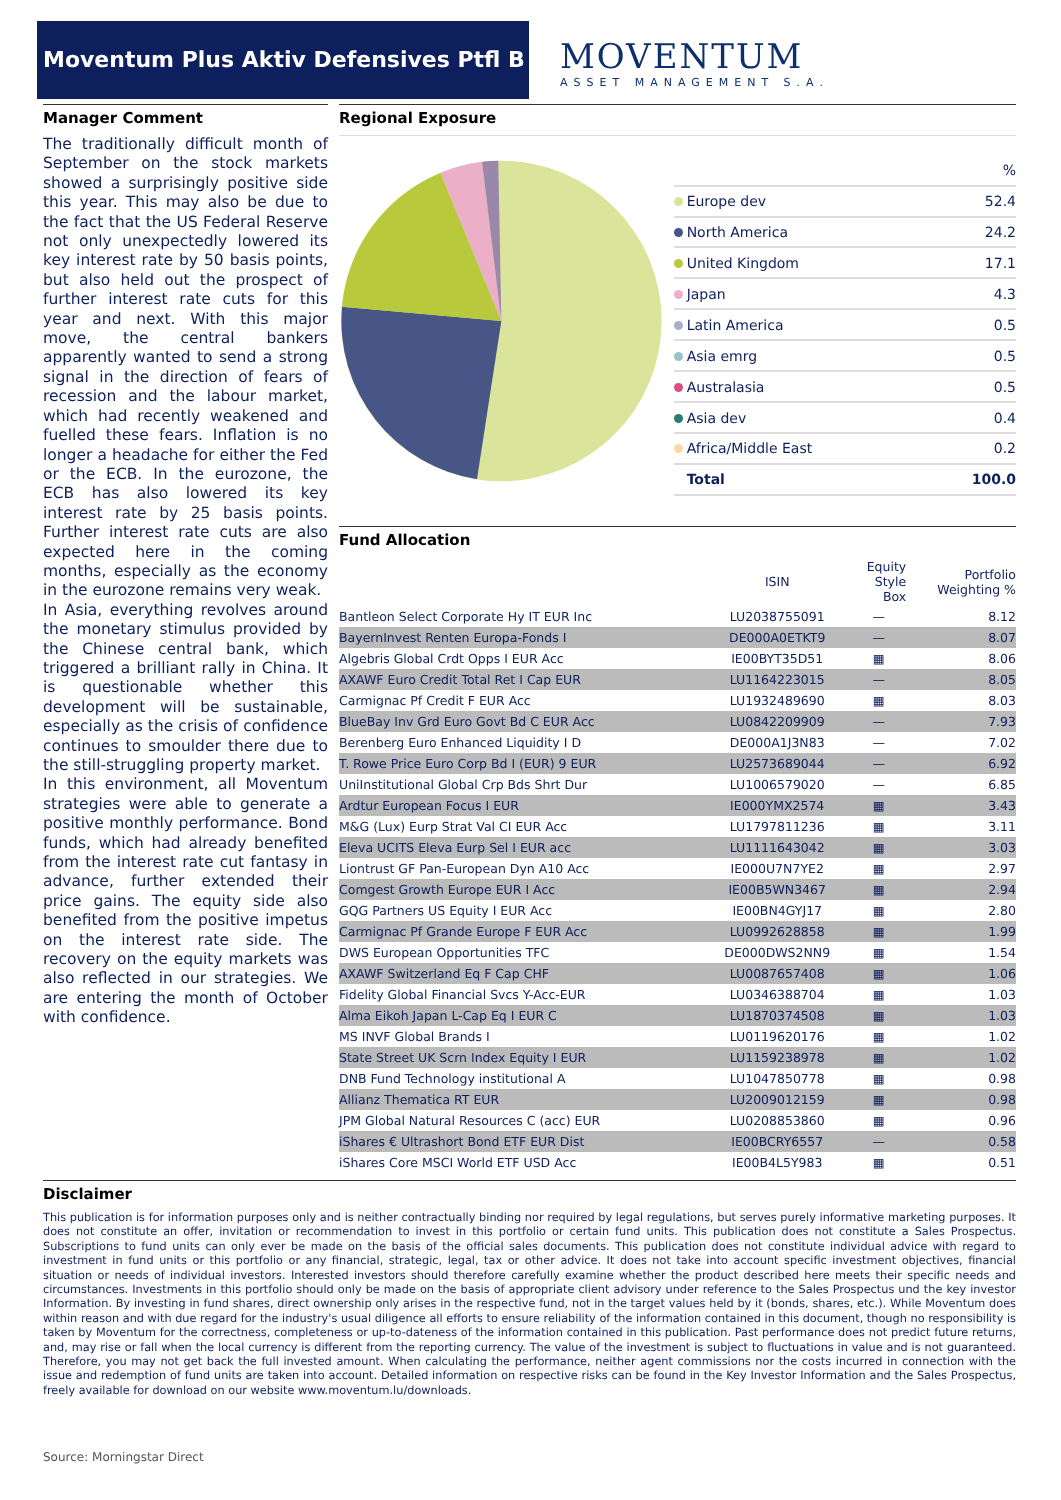Moventum Plus Aktiv Defensives Ptfl B
MOVENTUM
ASSET MANAGEMENT S.A.
Manager Comment
The traditionally difficult month of September on the stock markets showed a surprisingly positive side this year. This may also be due to the fact that the US Federal Reserve not only unexpectedly lowered its key interest rate by 50 basis points, but also held out the prospect of further interest rate cuts for this year and next. With this major move, the central bankers apparently wanted to send a strong signal in the direction of fears of recession and the labour market, which had recently weakened and fuelled these fears. Inflation is no longer a headache for either the Fed or the ECB. In the eurozone, the ECB has also lowered its key interest rate by 25 basis points. Further interest rate cuts are also expected here in the coming months, especially as the economy in the eurozone remains very weak.
In Asia, everything revolves around the monetary stimulus provided by the Chinese central bank, which triggered a brilliant rally in China. It is questionable whether this development will be sustainable, especially as the crisis of confidence continues to smoulder there due to the still-struggling property market.
In this environment, all Moventum strategies were able to generate a positive monthly performance. Bond funds, which had already benefited from the interest rate cut fantasy in advance, further extended their price gains. The equity side also benefited from the positive impetus on the interest rate side. The recovery on the equity markets was also reflected in our strategies. We are entering the month of October with confidence.
Regional Exposure
| | % |
| Europe dev | 52.4 |
| North America | 24.2 |
| United Kingdom | 17.1 |
| Japan | 4.3 |
| Latin America | 0.5 |
| Asia emrg | 0.5 |
| Australasia | 0.5 |
| Asia dev | 0.4 |
| Africa/Middle East | 0.2 |
| Total | 100.0 |
Fund Allocation
| | ISIN | Equity Style Box | Portfolio Weighting % |
| --- | --- | --- | --- |
| Bantleon Select Corporate Hy IT EUR Inc | LU2038755091 | — | 8.12 |
| BayernInvest Renten Europa-Fonds I | DE000A0ETKT9 | — | 8.07 |
| Algebris Global Crdt Opps I EUR Acc | IE00BYT35D51 | ▦ | 8.06 |
| AXAWF Euro Credit Total Ret I Cap EUR | LU1164223015 | — | 8.05 |
| Carmignac Pf Credit F EUR Acc | LU1932489690 | ▦ | 8.03 |
| BlueBay Inv Grd Euro Govt Bd C EUR Acc | LU0842209909 | — | 7.93 |
| Berenberg Euro Enhanced Liquidity I D | DE000A1J3N83 | — | 7.02 |
| T. Rowe Price Euro Corp Bd I (EUR) 9 EUR | LU2573689044 | — | 6.92 |
| UniInstitutional Global Crp Bds Shrt Dur | LU1006579020 | — | 6.85 |
| Ardtur European Focus I EUR | IE000YMX2574 | ▦ | 3.43 |
| M&G (Lux) Eurp Strat Val CI EUR Acc | LU1797811236 | ▦ | 3.11 |
| Eleva UCITS Eleva Eurp Sel I EUR acc | LU1111643042 | ▦ | 3.03 |
| Liontrust GF Pan-European Dyn A10 Acc | IE000U7N7YE2 | ▦ | 2.97 |
| Comgest Growth Europe EUR I Acc | IE00B5WN3467 | ▦ | 2.94 |
| GQG Partners US Equity I EUR Acc | IE00BN4GYJ17 | ▦ | 2.80 |
| Carmignac Pf Grande Europe F EUR Acc | LU0992628858 | ▦ | 1.99 |
| DWS European Opportunities TFC | DE000DWS2NN9 | ▦ | 1.54 |
| AXAWF Switzerland Eq F Cap CHF | LU0087657408 | ▦ | 1.06 |
| Fidelity Global Financial Svcs Y-Acc-EUR | LU0346388704 | ▦ | 1.03 |
| Alma Eikoh Japan L-Cap Eq I EUR C | LU1870374508 | ▦ | 1.03 |
| MS INVF Global Brands I | LU0119620176 | ▦ | 1.02 |
| State Street UK Scrn Index Equity I EUR | LU1159238978 | ▦ | 1.02 |
| DNB Fund Technology institutional A | LU1047850778 | ▦ | 0.98 |
| Allianz Thematica RT EUR | LU2009012159 | ▦ | 0.98 |
| JPM Global Natural Resources C (acc) EUR | LU0208853860 | ▦ | 0.96 |
| iShares € Ultrashort Bond ETF EUR Dist | IE00BCRY6557 | — | 0.58 |
| iShares Core MSCI World ETF USD Acc | IE00B4L5Y983 | ▦ | 0.51 |
Disclaimer
This publication is for information purposes only and is neither contractually binding nor required by legal regulations, but serves purely informative marketing purposes. It does not constitute an offer, invitation or recommendation to invest in this portfolio or certain fund units. This publication does not constitute a Sales Prospectus. Subscriptions to fund units can only ever be made on the basis of the official sales documents. This publication does not constitute individual advice with regard to investment in fund units or this portfolio or any financial, strategic, legal, tax or other advice. It does not take into account specific investment objectives, financial situation or needs of individual investors. Interested investors should therefore carefully examine whether the product described here meets their specific needs and circumstances. Investments in this portfolio should only be made on the basis of appropriate client advisory under reference to the Sales Prospectus und the key investor Information. By investing in fund shares, direct ownership only arises in the respective fund, not in the target values held by it (bonds, shares, etc.). While Moventum does within reason and with due regard for the industry's usual diligence all efforts to ensure reliability of the information contained in this document, though no responsibility is taken by Moventum for the correctness, completeness or up-to-dateness of the information contained in this publication. Past performance does not predict future returns, and, may rise or fall when the local currency is different from the reporting currency. The value of the investment is subject to fluctuations in value and is not guaranteed. Therefore, you may not get back the full invested amount. When calculating the performance, neither agent commissions nor the costs incurred in connection with the issue and redemption of fund units are taken into account. Detailed information on respective risks can be found in the Key Investor Information and the Sales Prospectus, freely available for download on our website www.moventum.lu/downloads.
Source: Morningstar Direct